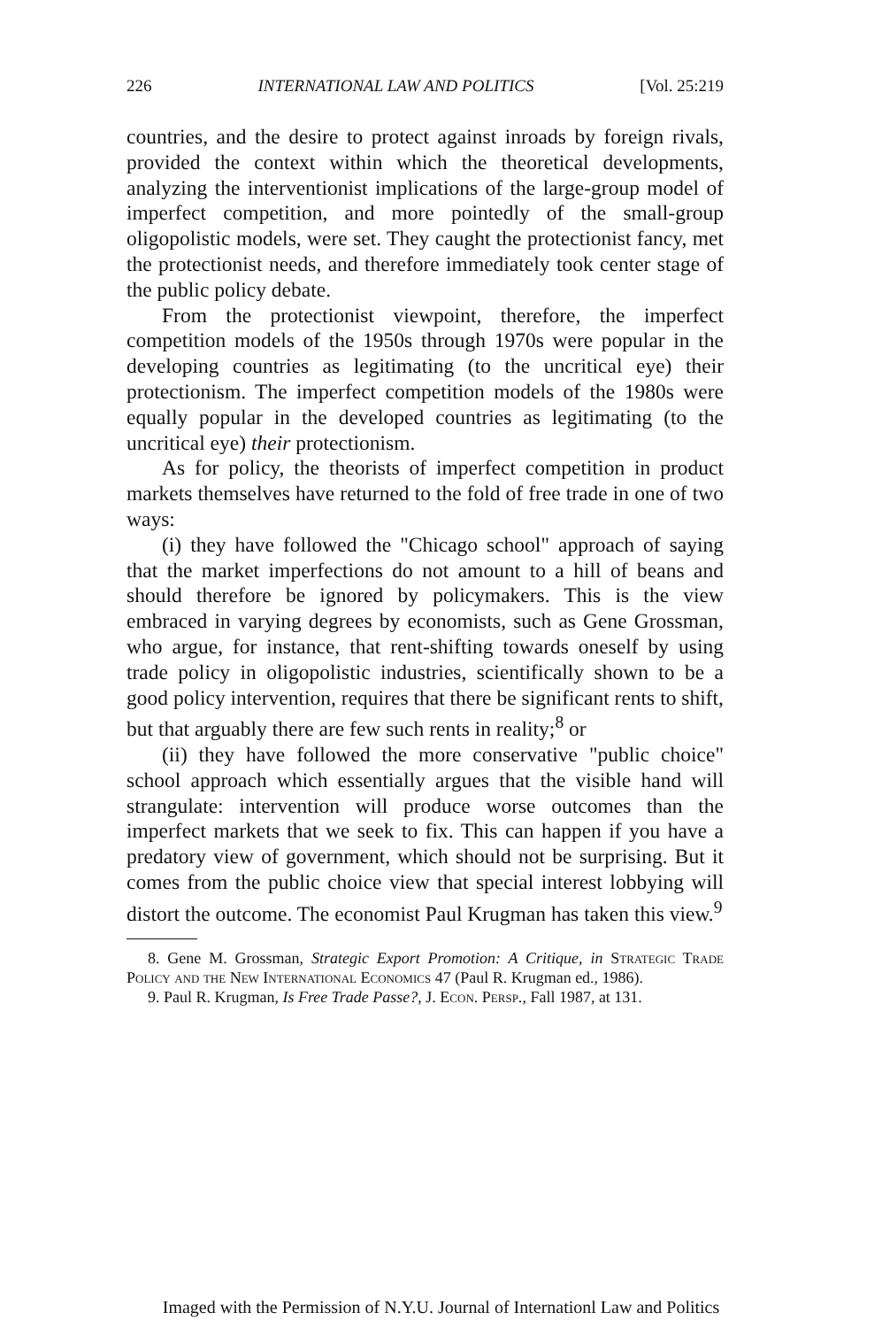226 INTERNATIONAL LAW AND POLITICS [Vol. 25:219
countries, and the desire to protect against inroads by foreign rivals, provided the context within which the theoretical developments, analyzing the interventionist implications of the large-group model of imperfect competition, and more pointedly of the small-group oligopolistic models, were set. They caught the protectionist fancy, met the protectionist needs, and therefore immediately took center stage of the public policy debate.
From the protectionist viewpoint, therefore, the imperfect competition models of the 1950s through 1970s were popular in the developing countries as legitimating (to the uncritical eye) their protectionism. The imperfect competition models of the 1980s were equally popular in the developed countries as legitimating (to the uncritical eye) their protectionism.
As for policy, the theorists of imperfect competition in product markets themselves have returned to the fold of free trade in one of two ways:
(i) they have followed the "Chicago school" approach of saying that the market imperfections do not amount to a hill of beans and should therefore be ignored by policymakers. This is the view embraced in varying degrees by economists, such as Gene Grossman, who argue, for instance, that rent-shifting towards oneself by using trade policy in oligopolistic industries, scientifically shown to be a good policy intervention, requires that there be significant rents to shift, but that arguably there are few such rents in reality;<sup>8</sup> or
(ii) they have followed the more conservative "public choice" school approach which essentially argues that the visible hand will strangulate: intervention will produce worse outcomes than the imperfect markets that we seek to fix. This can happen if you have a predatory view of government, which should not be surprising. But it comes from the public choice view that special interest lobbying will distort the outcome. The economist Paul Krugman has taken this view.<sup>9</sup>
8. Gene M. Grossman, Strategic Export Promotion: A Critique, in Strategic Trade Policy and the New International Economics 47 (Paul R. Krugman ed., 1986).
9. Paul R. Krugman, Is Free Trade Passe?, J. Econ. Persp., Fall 1987, at 131.
Imaged with the Permission of N.Y.U. Journal of Internationl Law and Politics